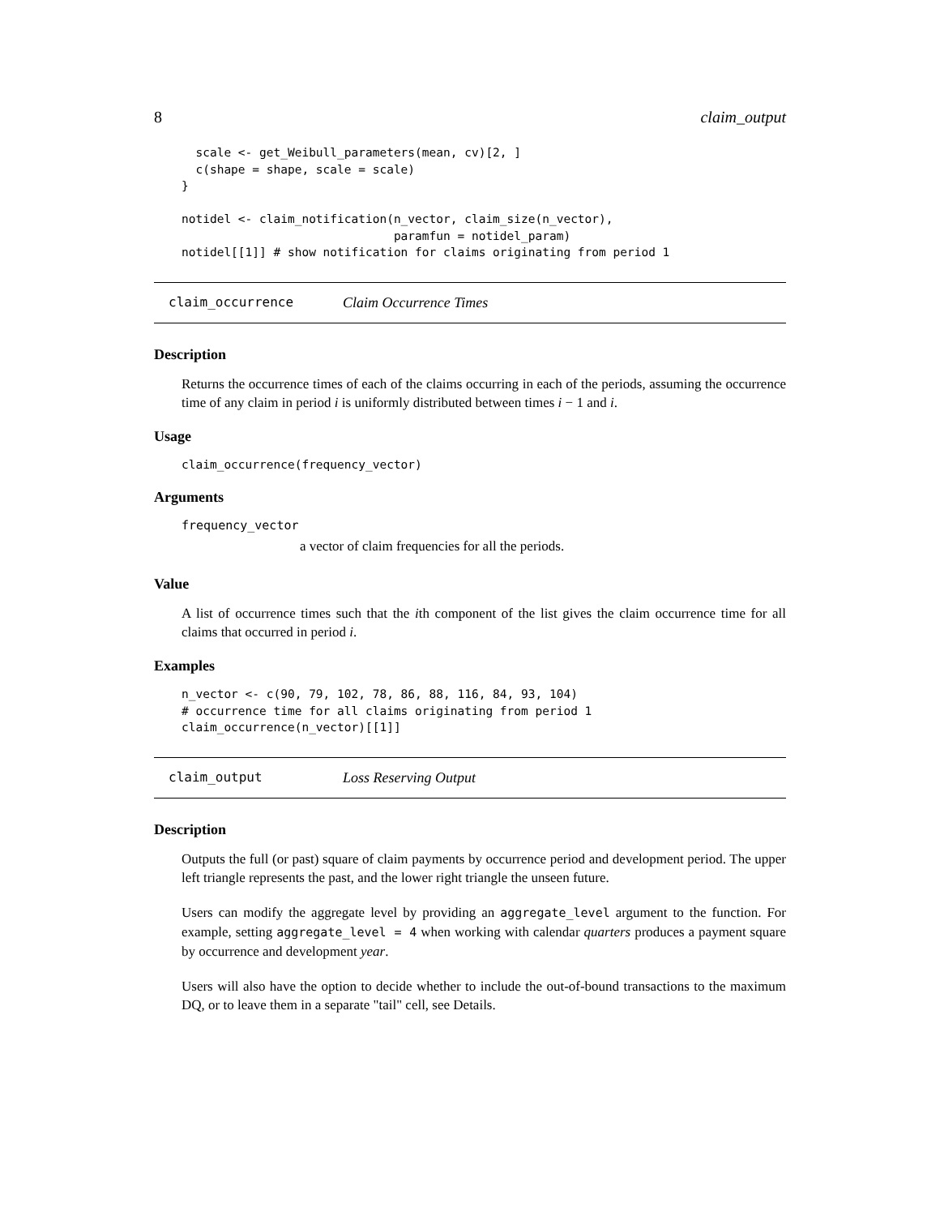8 claim_output
  scale <- get_Weibull_parameters(mean, cv)[2, ]
  c(shape = shape, scale = scale)
}

notidel <- claim_notification(n_vector, claim_size(n_vector),
                              paramfun = notidel_param)
notidel[[1]] # show notification for claims originating from period 1
claim_occurrence Claim Occurrence Times
Description
Returns the occurrence times of each of the claims occurring in each of the periods, assuming the occurrence time of any claim in period i is uniformly distributed between times i − 1 and i.
Usage
claim_occurrence(frequency_vector)
Arguments
frequency_vector
a vector of claim frequencies for all the periods.
Value
A list of occurrence times such that the ith component of the list gives the claim occurrence time for all claims that occurred in period i.
Examples
n_vector <- c(90, 79, 102, 78, 86, 88, 116, 84, 93, 104)
# occurrence time for all claims originating from period 1
claim_occurrence(n_vector)[[1]]
claim_output Loss Reserving Output
Description
Outputs the full (or past) square of claim payments by occurrence period and development period. The upper left triangle represents the past, and the lower right triangle the unseen future.
Users can modify the aggregate level by providing an aggregate_level argument to the function. For example, setting aggregate_level = 4 when working with calendar quarters produces a payment square by occurrence and development year.
Users will also have the option to decide whether to include the out-of-bound transactions to the maximum DQ, or to leave them in a separate "tail" cell, see Details.